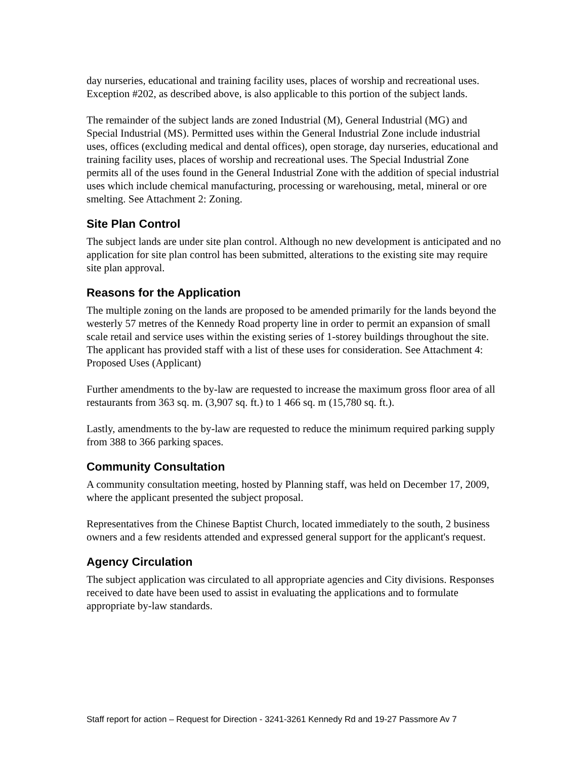day nurseries, educational and training facility uses, places of worship and recreational uses. Exception #202, as described above, is also applicable to this portion of the subject lands.
The remainder of the subject lands are zoned Industrial (M), General Industrial (MG) and Special Industrial (MS). Permitted uses within the General Industrial Zone include industrial uses, offices (excluding medical and dental offices), open storage, day nurseries, educational and training facility uses, places of worship and recreational uses. The Special Industrial Zone permits all of the uses found in the General Industrial Zone with the addition of special industrial uses which include chemical manufacturing, processing or warehousing, metal, mineral or ore smelting. See Attachment 2: Zoning.
Site Plan Control
The subject lands are under site plan control. Although no new development is anticipated and no application for site plan control has been submitted, alterations to the existing site may require site plan approval.
Reasons for the Application
The multiple zoning on the lands are proposed to be amended primarily for the lands beyond the westerly 57 metres of the Kennedy Road property line in order to permit an expansion of small scale retail and service uses within the existing series of 1-storey buildings throughout the site. The applicant has provided staff with a list of these uses for consideration. See Attachment 4: Proposed Uses (Applicant)
Further amendments to the by-law are requested to increase the maximum gross floor area of all restaurants from 363 sq. m. (3,907 sq. ft.) to 1 466 sq. m (15,780 sq. ft.).
Lastly, amendments to the by-law are requested to reduce the minimum required parking supply from 388 to 366 parking spaces.
Community Consultation
A community consultation meeting, hosted by Planning staff, was held on December 17, 2009, where the applicant presented the subject proposal.
Representatives from the Chinese Baptist Church, located immediately to the south, 2 business owners and a few residents attended and expressed general support for the applicant's request.
Agency Circulation
The subject application was circulated to all appropriate agencies and City divisions. Responses received to date have been used to assist in evaluating the applications and to formulate appropriate by-law standards.
Staff report for action – Request for Direction - 3241-3261 Kennedy Rd and 19-27 Passmore Av 7